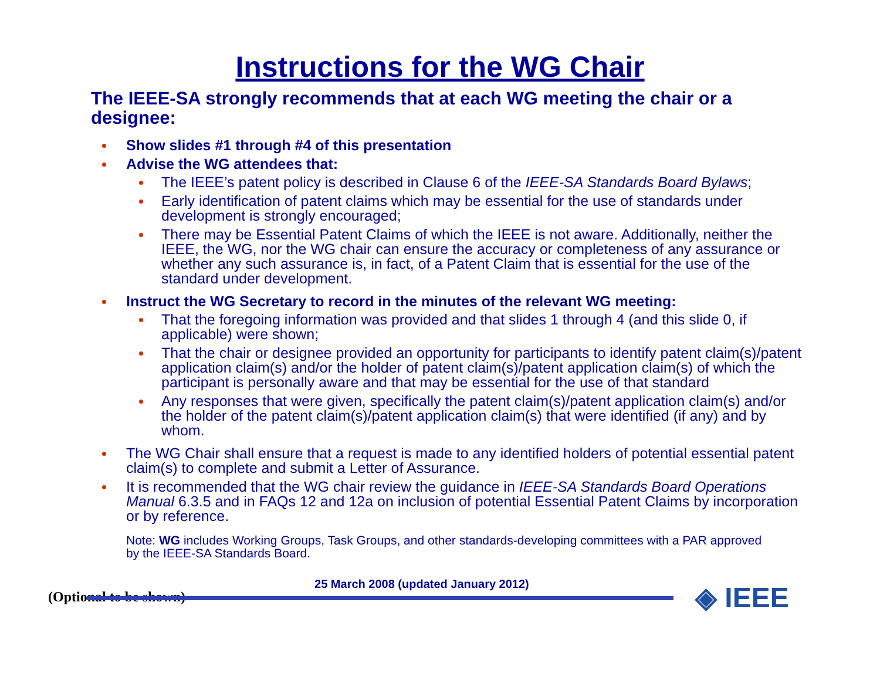Instructions for the WG Chair
The IEEE-SA strongly recommends that at each WG meeting the chair or a designee:
Show slides #1 through #4 of this presentation
Advise the WG attendees that:
The IEEE’s patent policy is described in Clause 6 of the IEEE-SA Standards Board Bylaws;
Early identification of patent claims which may be essential for the use of standards under development is strongly encouraged;
There may be Essential Patent Claims of which the IEEE is not aware. Additionally, neither the IEEE, the WG, nor the WG chair can ensure the accuracy or completeness of any assurance or whether any such assurance is, in fact, of a Patent Claim that is essential for the use of the standard under development.
Instruct the WG Secretary to record in the minutes of the relevant WG meeting:
That the foregoing information was provided and that slides 1 through 4 (and this slide 0, if applicable) were shown;
That the chair or designee provided an opportunity for participants to identify patent claim(s)/patent application claim(s) and/or the holder of patent claim(s)/patent application claim(s) of which the participant is personally aware and that may be essential for the use of that standard
Any responses that were given, specifically the patent claim(s)/patent application claim(s) and/or the holder of the patent claim(s)/patent application claim(s) that were identified (if any) and by whom.
The WG Chair shall ensure that a request is made to any identified holders of potential essential patent claim(s) to complete and submit a Letter of Assurance.
It is recommended that the WG chair review the guidance in IEEE-SA Standards Board Operations Manual 6.3.5 and in FAQs 12 and 12a on inclusion of potential Essential Patent Claims by incorporation or by reference.
Note: WG includes Working Groups, Task Groups, and other standards-developing committees with a PAR approved by the IEEE-SA Standards Board.
◈ IEEE
(Optional to be shown)
25 March 2008 (updated January 2012)